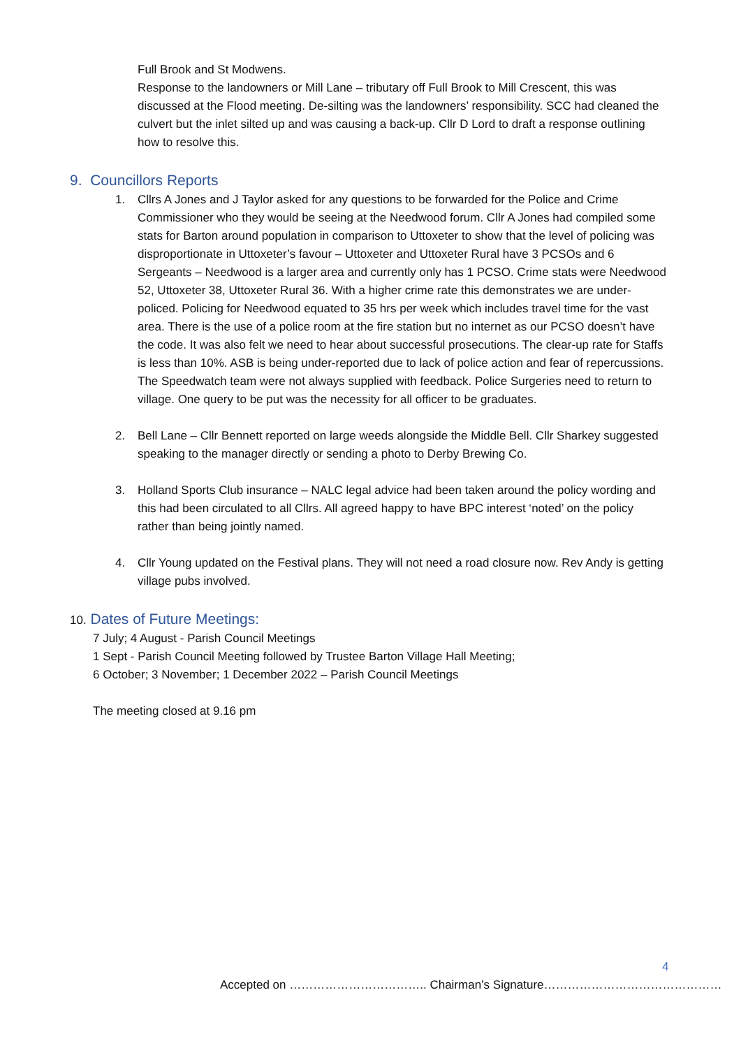Full Brook and St Modwens.
Response to the landowners or Mill Lane – tributary off Full Brook to Mill Crescent, this was discussed at the Flood meeting. De-silting was the landowners’ responsibility. SCC had cleaned the culvert but the inlet silted up and was causing a back-up. Cllr D Lord to draft a response outlining how to resolve this.
9. Councillors Reports
1. Cllrs A Jones and J Taylor asked for any questions to be forwarded for the Police and Crime Commissioner who they would be seeing at the Needwood forum. Cllr A Jones had compiled some stats for Barton around population in comparison to Uttoxeter to show that the level of policing was disproportionate in Uttoxeter’s favour – Uttoxeter and Uttoxeter Rural have 3 PCSOs and 6 Sergeants – Needwood is a larger area and currently only has 1 PCSO. Crime stats were Needwood 52, Uttoxeter 38, Uttoxeter Rural 36. With a higher crime rate this demonstrates we are under-policed. Policing for Needwood equated to 35 hrs per week which includes travel time for the vast area. There is the use of a police room at the fire station but no internet as our PCSO doesn’t have the code. It was also felt we need to hear about successful prosecutions. The clear-up rate for Staffs is less than 10%. ASB is being under-reported due to lack of police action and fear of repercussions. The Speedwatch team were not always supplied with feedback. Police Surgeries need to return to village. One query to be put was the necessity for all officer to be graduates.
2. Bell Lane – Cllr Bennett reported on large weeds alongside the Middle Bell. Cllr Sharkey suggested speaking to the manager directly or sending a photo to Derby Brewing Co.
3. Holland Sports Club insurance – NALC legal advice had been taken around the policy wording and this had been circulated to all Cllrs. All agreed happy to have BPC interest ‘noted’ on the policy rather than being jointly named.
4. Cllr Young updated on the Festival plans. They will not need a road closure now. Rev Andy is getting village pubs involved.
10. Dates of Future Meetings:
7 July; 4 August - Parish Council Meetings
1 Sept - Parish Council Meeting followed by Trustee Barton Village Hall Meeting;
6 October; 3 November; 1 December 2022 – Parish Council Meetings
The meeting closed at 9.16 pm
4
Accepted on …………………………….. Chairman’s Signature………………………………………